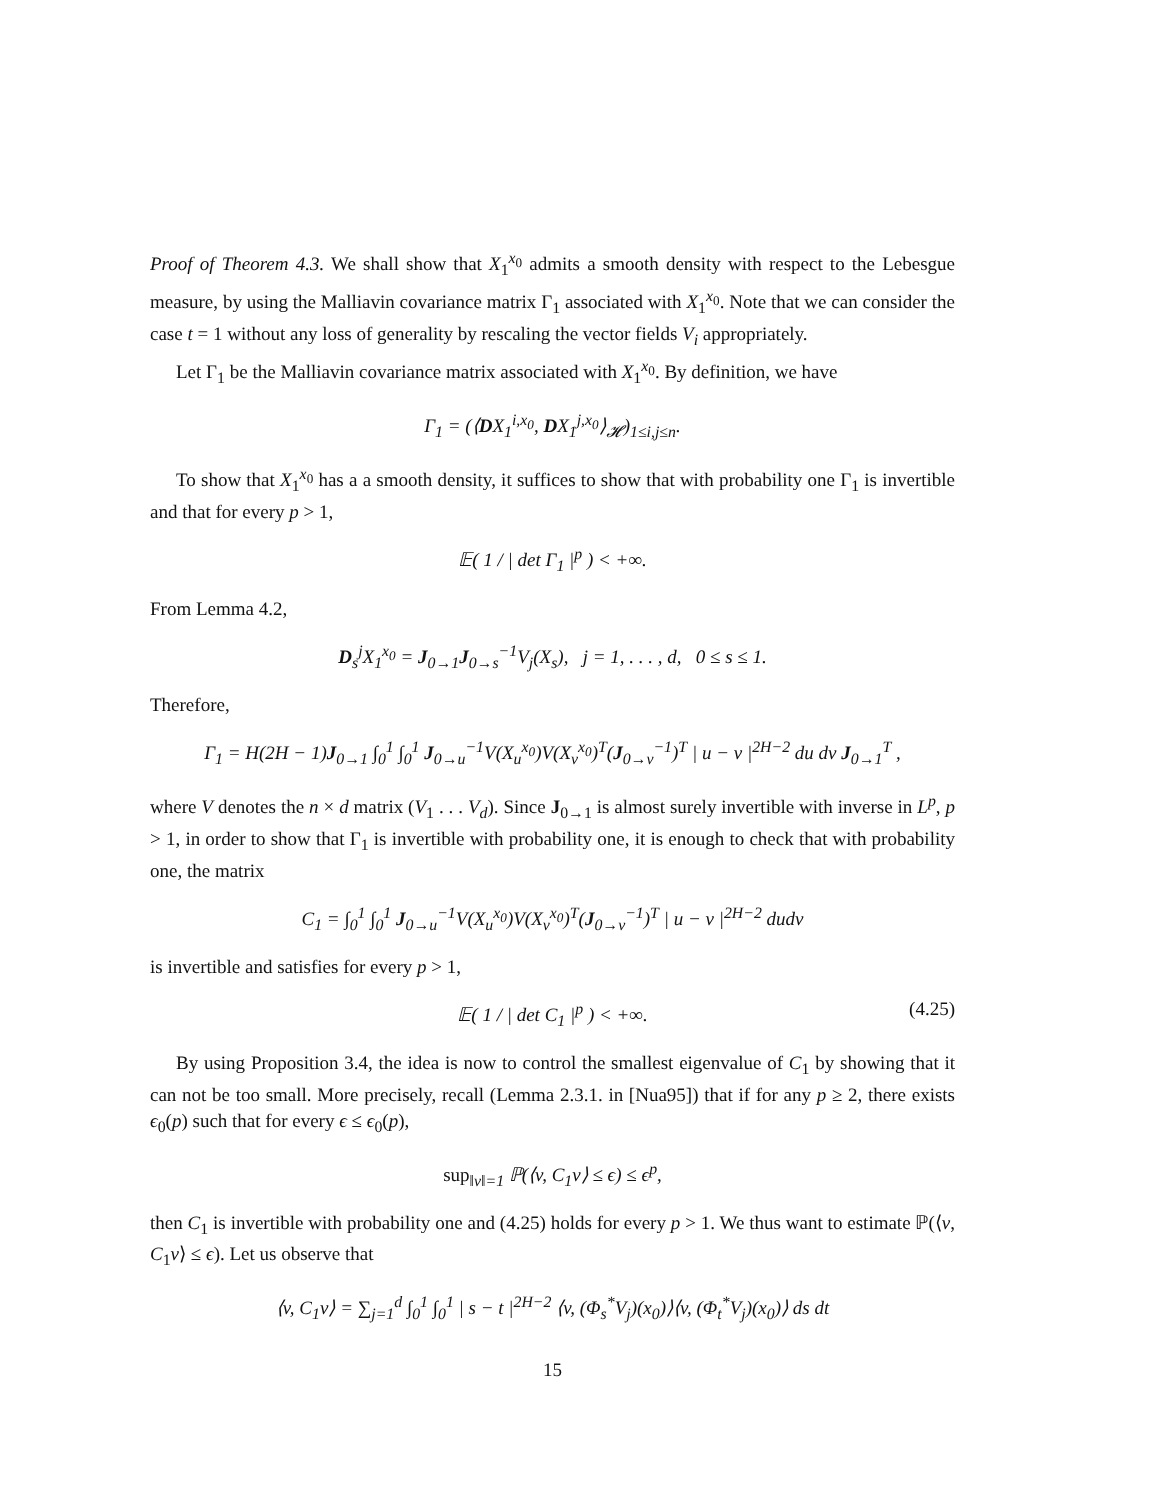Proof of Theorem 4.3. We shall show that X<sub>1</sub><sup>x<sub>0</sub></sup> admits a smooth density with respect to the Lebesgue measure, by using the Malliavin covariance matrix Γ<sub>1</sub> associated with X<sub>1</sub><sup>x<sub>0</sub></sup>. Note that we can consider the case t = 1 without any loss of generality by rescaling the vector fields V<sub>i</sub> appropriately.
Let Γ<sub>1</sub> be the Malliavin covariance matrix associated with X<sub>1</sub><sup>x<sub>0</sub></sup>. By definition, we have
Γ<sub>1</sub> = (⟨DX<sub>1</sub><sup>i,x<sub>0</sub></sup>, DX<sub>1</sub><sup>j,x<sub>0</sub></sup>⟩<sub>𝓗</sub>)<sub>1≤i,j≤n</sub>.
To show that X<sub>1</sub><sup>x<sub>0</sub></sup> has a a smooth density, it suffices to show that with probability one Γ<sub>1</sub> is invertible and that for every p > 1,
𝔼( 1 / | det Γ<sub>1</sub> |<sup>p</sup> ) < +∞.
From Lemma 4.2,
D<sub>s</sub><sup>j</sup>X<sub>1</sub><sup>x<sub>0</sub></sup> = J<sub>0→1</sub>J<sub>0→s</sub><sup>−1</sup>V<sub>j</sub>(X<sub>s</sub>), j = 1, . . . , d, 0 ≤ s ≤ 1.
Therefore,
Γ<sub>1</sub> = H(2H − 1)J<sub>0→1</sub> ∫<sub>0</sub><sup>1</sup> ∫<sub>0</sub><sup>1</sup> J<sub>0→u</sub><sup>−1</sup>V(X<sub>u</sub><sup>x<sub>0</sub></sup>)V(X<sub>v</sub><sup>x<sub>0</sub></sup>)<sup>T</sup>(J<sub>0→v</sub><sup>−1</sup>)<sup>T</sup> | u − v |<sup>2H−2</sup> du dv J<sub>0→1</sub><sup>T</sup> ,
where V denotes the n × d matrix (V<sub>1</sub> . . . V<sub>d</sub>). Since J<sub>0→1</sub> is almost surely invertible with inverse in L<sup>p</sup>, p > 1, in order to show that Γ<sub>1</sub> is invertible with probability one, it is enough to check that with probability one, the matrix
C<sub>1</sub> = ∫<sub>0</sub><sup>1</sup> ∫<sub>0</sub><sup>1</sup> J<sub>0→u</sub><sup>−1</sup>V(X<sub>u</sub><sup>x<sub>0</sub></sup>)V(X<sub>v</sub><sup>x<sub>0</sub></sup>)<sup>T</sup>(J<sub>0→v</sub><sup>−1</sup>)<sup>T</sup> | u − v |<sup>2H−2</sup> dudv
is invertible and satisfies for every p > 1,
𝔼( 1 / | det C<sub>1</sub> |<sup>p</sup> ) < +∞. (4.25)
By using Proposition 3.4, the idea is now to control the smallest eigenvalue of C<sub>1</sub> by showing that it can not be too small. More precisely, recall (Lemma 2.3.1. in [Nua95]) that if for any p ≥ 2, there exists ϵ<sub>0</sub>(p) such that for every ϵ ≤ ϵ<sub>0</sub>(p),
sup<sub>‖v‖=1</sub> ℙ(⟨v, C<sub>1</sub>v⟩ ≤ ϵ) ≤ ϵ<sup>p</sup>,
then C<sub>1</sub> is invertible with probability one and (4.25) holds for every p > 1. We thus want to estimate ℙ(⟨v, C<sub>1</sub>v⟩ ≤ ϵ). Let us observe that
⟨v, C<sub>1</sub>v⟩ = ∑<sub>j=1</sub><sup>d</sup> ∫<sub>0</sub><sup>1</sup> ∫<sub>0</sub><sup>1</sup> | s − t |<sup>2H−2</sup> ⟨v, (Φ<sub>s</sub><sup>*</sup>V<sub>j</sub>)(x<sub>0</sub>)⟩⟨v, (Φ<sub>t</sub><sup>*</sup>V<sub>j</sub>)(x<sub>0</sub>)⟩ ds dt
15